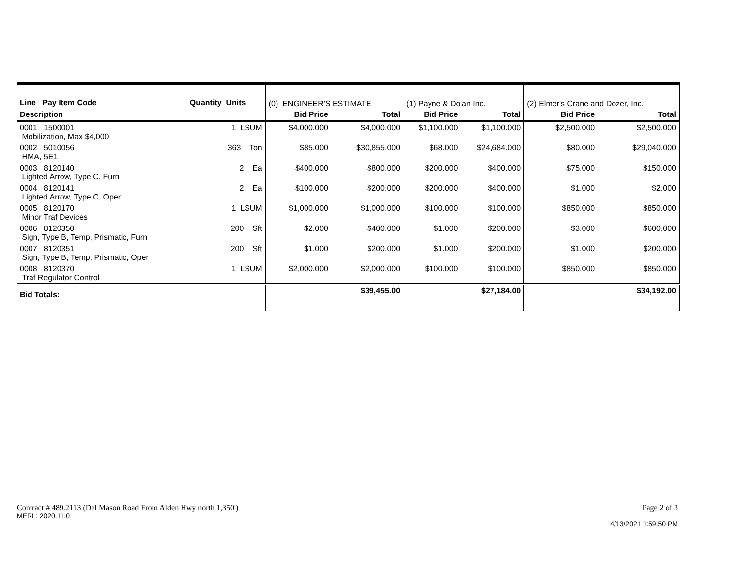| Line Pay Item Code | Quantity Units | (0) ENGINEER'S ESTIMATE | | (1) Payne & Dolan Inc. | | (2) Elmer's Crane and Dozer, Inc. | |
| --- | --- | --- | --- | --- | --- | --- | --- |
| Description | | Bid Price | Total | Bid Price | Total | Bid Price | Total |
| 0001 1500001 Mobilization, Max $4,000 | 1 LSUM | $4,000.000 | $4,000.000 | $1,100.000 | $1,100.000 | $2,500.000 | $2,500.000 |
| 0002 5010056 HMA, 5E1 | 363 Ton | $85.000 | $30,855.000 | $68.000 | $24,684.000 | $80.000 | $29,040.000 |
| 0003 8120140 Lighted Arrow, Type C, Furn | 2 Ea | $400.000 | $800.000 | $200.000 | $400.000 | $75.000 | $150.000 |
| 0004 8120141 Lighted Arrow, Type C, Oper | 2 Ea | $100.000 | $200.000 | $200.000 | $400.000 | $1.000 | $2.000 |
| 0005 8120170 Minor Traf Devices | 1 LSUM | $1,000.000 | $1,000.000 | $100.000 | $100.000 | $850.000 | $850.000 |
| 0006 8120350 Sign, Type B, Temp, Prismatic, Furn | 200 Sft | $2.000 | $400.000 | $1.000 | $200.000 | $3.000 | $600.000 |
| 0007 8120351 Sign, Type B, Temp, Prismatic, Oper | 200 Sft | $1.000 | $200.000 | $1.000 | $200.000 | $1.000 | $200.000 |
| 0008 8120370 Traf Regulator Control | 1 LSUM | $2,000.000 | $2,000.000 | $100.000 | $100.000 | $850.000 | $850.000 |
| Bid Totals: | | | $39,455.00 | | $27,184.00 | | $34,192.00 |
Contract # 489.2113 (Del Mason Road From Alden Hwy north 1,350')
MERL: 2020.11.0
Page 2 of 3
4/13/2021 1:59:50 PM